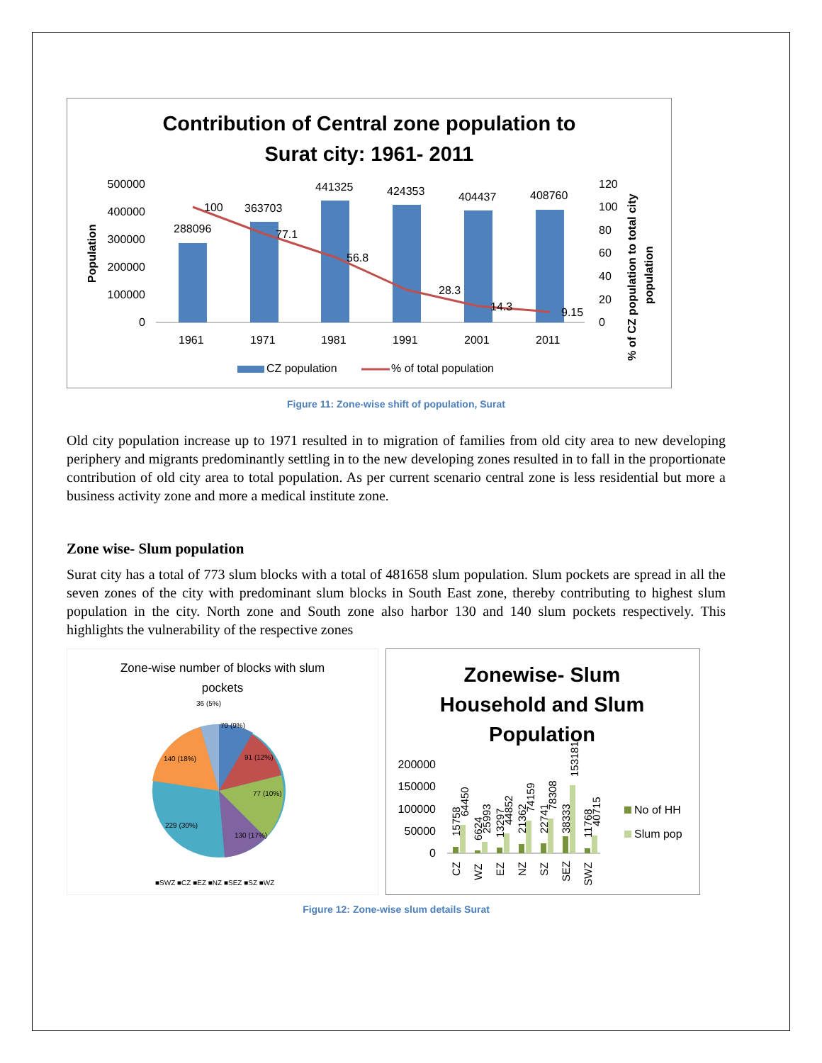Contribution of Central zone population to
Surat city: 1961- 2011
500000
400000
300000
200000
100000
0
120
100
80
60
40
20
0
288096
363703
441325
424353
404437
408760
100
77.1
56.8
28.3
14.3
9.15
1961
1971
1981
1991
2001
2011
Population
% of CZ population to total city
population
CZ population
% of total population
Figure 11: Zone-wise shift of population, Surat
Old city population increase up to 1971 resulted in to migration of families from old city area to new developing periphery and migrants predominantly settling in to the new developing zones resulted in to fall in the proportionate contribution of old city area to total population. As per current scenario central zone is less residential but more a business activity zone and more a medical institute zone.
Zone wise- Slum population
Surat city has a total of 773 slum blocks with a total of 481658 slum population. Slum pockets are spread in all the seven zones of the city with predominant slum blocks in South East zone, thereby contributing to highest slum population in the city. North zone and South zone also harbor 130 and 140 slum pockets respectively. This highlights the vulnerability of the respective zones
Zone-wise number of blocks with slum
pockets
36 (5%)
70 (9%)
91 (12%)
77 (10%)
130 (17%)
229 (30%)
140 (18%)
■SWZ ■CZ ■EZ ■NZ ■SEZ ■SZ ■WZ
Zonewise- Slum
Household and Slum
Population
200000
150000
100000
50000
0
CZ
WZ
EZ
NZ
SZ
SEZ
SWZ
15758
64450
6624
25993
13297
44852
21362
74159
22741
78308
38333
153181
11768
40715
No of HH
Slum pop
Figure 12: Zone-wise slum details Surat